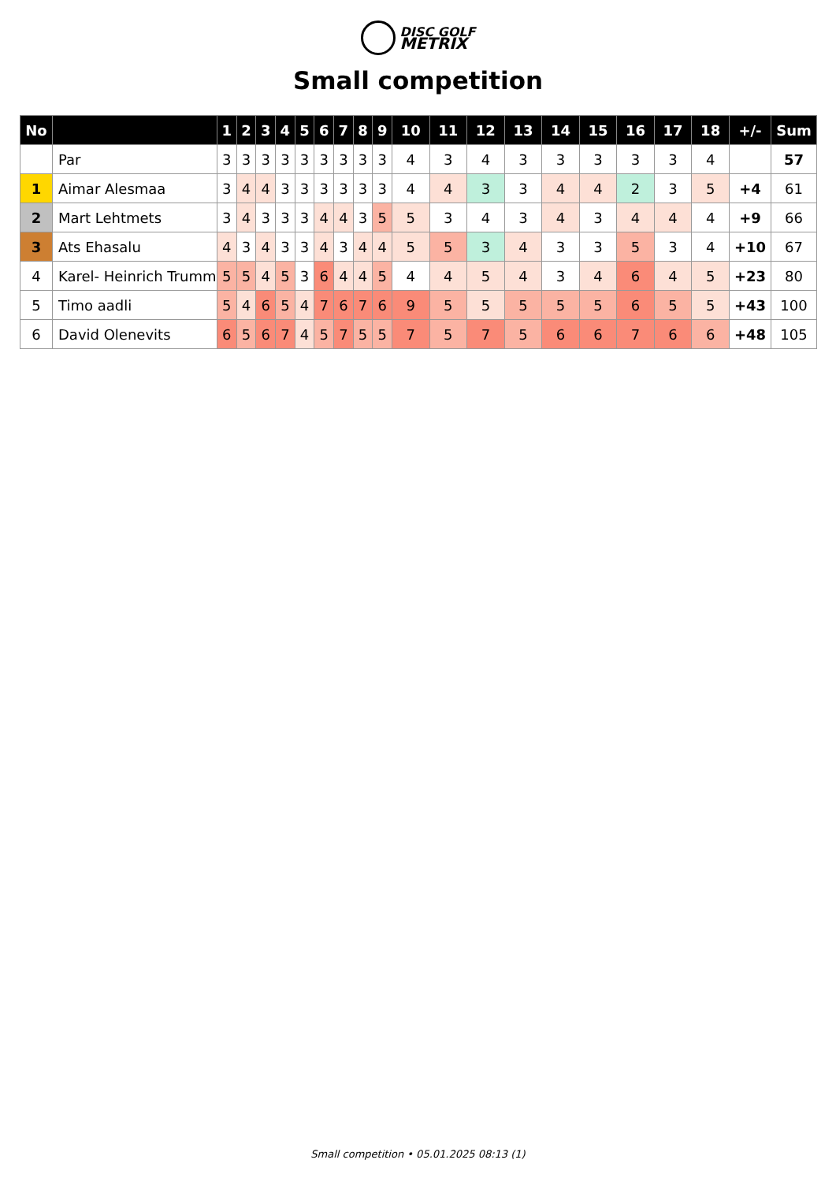DISC GOLF
METRIX
Small competition
| No | | 1 | 2 | 3 | 4 | 5 | 6 | 7 | 8 | 9 | 10 | 11 | 12 | 13 | 14 | 15 | 16 | 17 | 18 | +/- | Sum |
| --- | --- | --- | --- | --- | --- | --- | --- | --- | --- | --- | --- | --- | --- | --- | --- | --- | --- | --- | --- | --- | --- |
| | Par | 3 | 3 | 3 | 3 | 3 | 3 | 3 | 3 | 3 | 4 | 3 | 4 | 3 | 3 | 3 | 3 | 3 | 4 | | 57 |
| 1 | Aimar Alesmaa | 3 | 4 | 4 | 3 | 3 | 3 | 3 | 3 | 3 | 4 | 4 | 3 | 3 | 4 | 4 | 2 | 3 | 5 | +4 | 61 |
| 2 | Mart Lehtmets | 3 | 4 | 3 | 3 | 3 | 4 | 4 | 3 | 5 | 5 | 3 | 4 | 3 | 4 | 3 | 4 | 4 | 4 | +9 | 66 |
| 3 | Ats Ehasalu | 4 | 3 | 4 | 3 | 3 | 4 | 3 | 4 | 4 | 5 | 5 | 3 | 4 | 3 | 3 | 5 | 3 | 4 | +10 | 67 |
| 4 | Karel- Heinrich Trumm | 5 | 5 | 4 | 5 | 3 | 6 | 4 | 4 | 5 | 4 | 4 | 5 | 4 | 3 | 4 | 6 | 4 | 5 | +23 | 80 |
| 5 | Timo aadli | 5 | 4 | 6 | 5 | 4 | 7 | 6 | 7 | 6 | 9 | 5 | 5 | 5 | 5 | 5 | 6 | 5 | 5 | +43 | 100 |
| 6 | David Olenevits | 6 | 5 | 6 | 7 | 4 | 5 | 7 | 5 | 5 | 7 | 5 | 7 | 5 | 6 | 6 | 7 | 6 | 6 | +48 | 105 |
Small competition • 05.01.2025 08:13 (1)